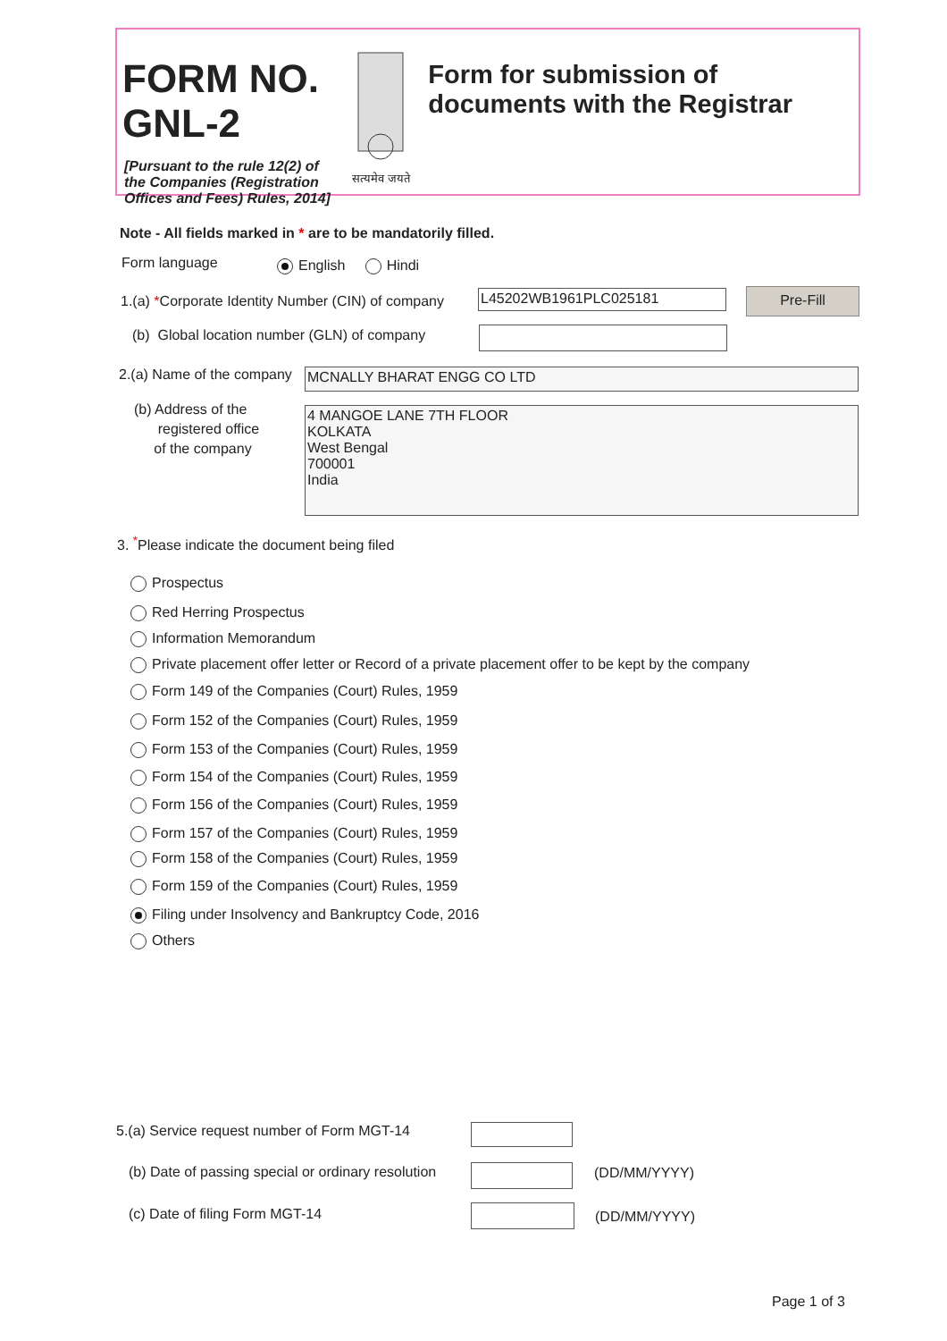FORM NO. GNL-2
[Pursuant to the rule 12(2) of the Companies (Registration Offices and Fees) Rules, 2014]
सत्यमेव जयते
Form for submission of documents with the Registrar
Note - All fields marked in * are to be mandatorily filled.
Form language English Hindi
1.(a) *Corporate Identity Number (CIN) of company
L45202WB1961PLC025181 Pre-Fill
(b) Global location number (GLN) of company
2.(a) Name of the company MCNALLY BHARAT ENGG CO LTD
(b) Address of the
registered office
of the company
4 MANGOE LANE 7TH FLOOR
KOLKATA
West Bengal
700001
India
3. <sup>*</sup>Please indicate the document being filed
Prospectus
Red Herring Prospectus
Information Memorandum
Private placement offer letter or Record of a private placement offer to be kept by the company
Form 149 of the Companies (Court) Rules, 1959
Form 152 of the Companies (Court) Rules, 1959
Form 153 of the Companies (Court) Rules, 1959
Form 154 of the Companies (Court) Rules, 1959
Form 156 of the Companies (Court) Rules, 1959
Form 157 of the Companies (Court) Rules, 1959
Form 158 of the Companies (Court) Rules, 1959
Form 159 of the Companies (Court) Rules, 1959
Filing under Insolvency and Bankruptcy Code, 2016
Others
5.(a) Service request number of Form MGT-14
(b) Date of passing special or ordinary resolution
(DD/MM/YYYY)
(c) Date of filing Form MGT-14 (DD/MM/YYYY)
Page 1 of 3